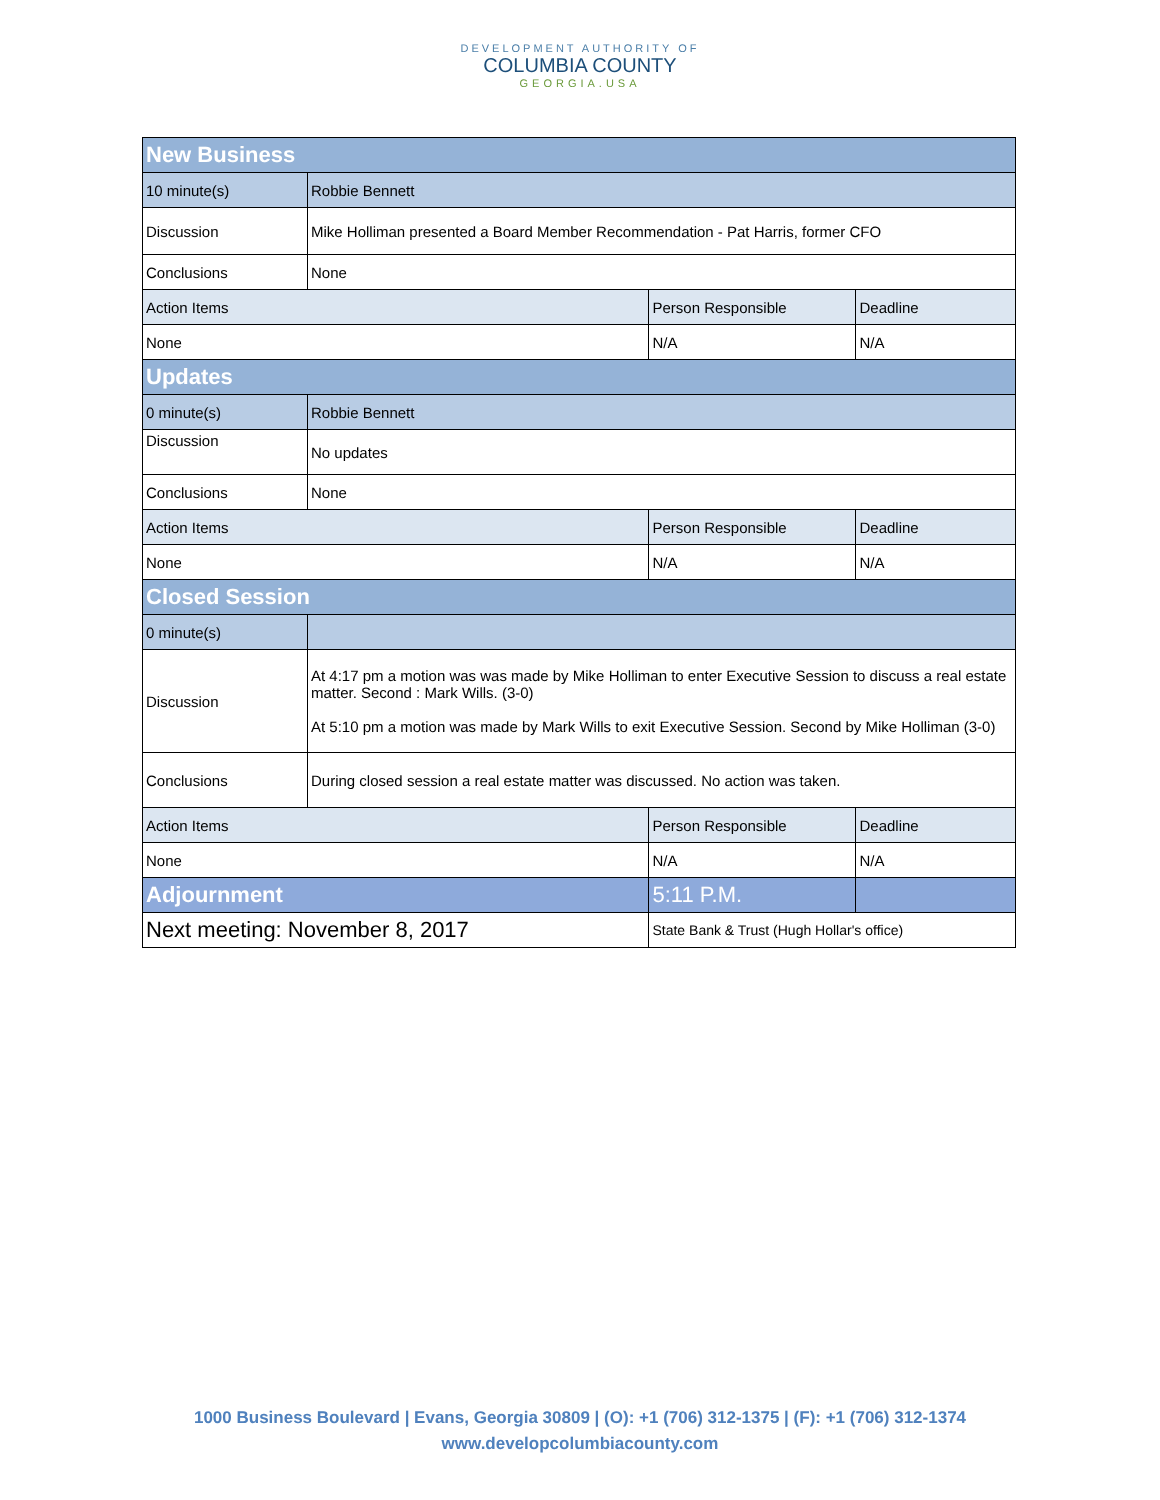DEVELOPMENT AUTHORITY OF
COLUMBIA COUNTY
GEORGIA.USA
| New Business | | | |
| 10 minute(s) | Robbie Bennett | | |
| Discussion | Mike Holliman presented a Board Member Recommendation - Pat Harris, former CFO | | |
| Conclusions | None | | |
| Action Items | | Person Responsible | Deadline |
| None | | N/A | N/A |
| Updates | | | |
| 0 minute(s) | Robbie Bennett | | |
| Discussion | No updates | | |
| Conclusions | None | | |
| Action Items | | Person Responsible | Deadline |
| None | | N/A | N/A |
| Closed Session | | | |
| 0 minute(s) | | | |
| Discussion | At 4:17 pm a motion was was made by Mike Holliman to enter Executive Session to discuss a real estate matter. Second : Mark Wills. (3-0) At 5:10 pm a motion was made by Mark Wills to exit Executive Session. Second by Mike Holliman (3-0) | | |
| Conclusions | During closed session a real estate matter was discussed. No action was taken. | | |
| Action Items | | Person Responsible | Deadline |
| None | | N/A | N/A |
| Adjournment | | 5:11 P.M. | |
| Next meeting: November 8, 2017 | | State Bank & Trust (Hugh Hollar's office) | |
1000 Business Boulevard | Evans, Georgia 30809 | (O): +1 (706) 312-1375 | (F): +1 (706) 312-1374
www.developcolumbiacounty.com